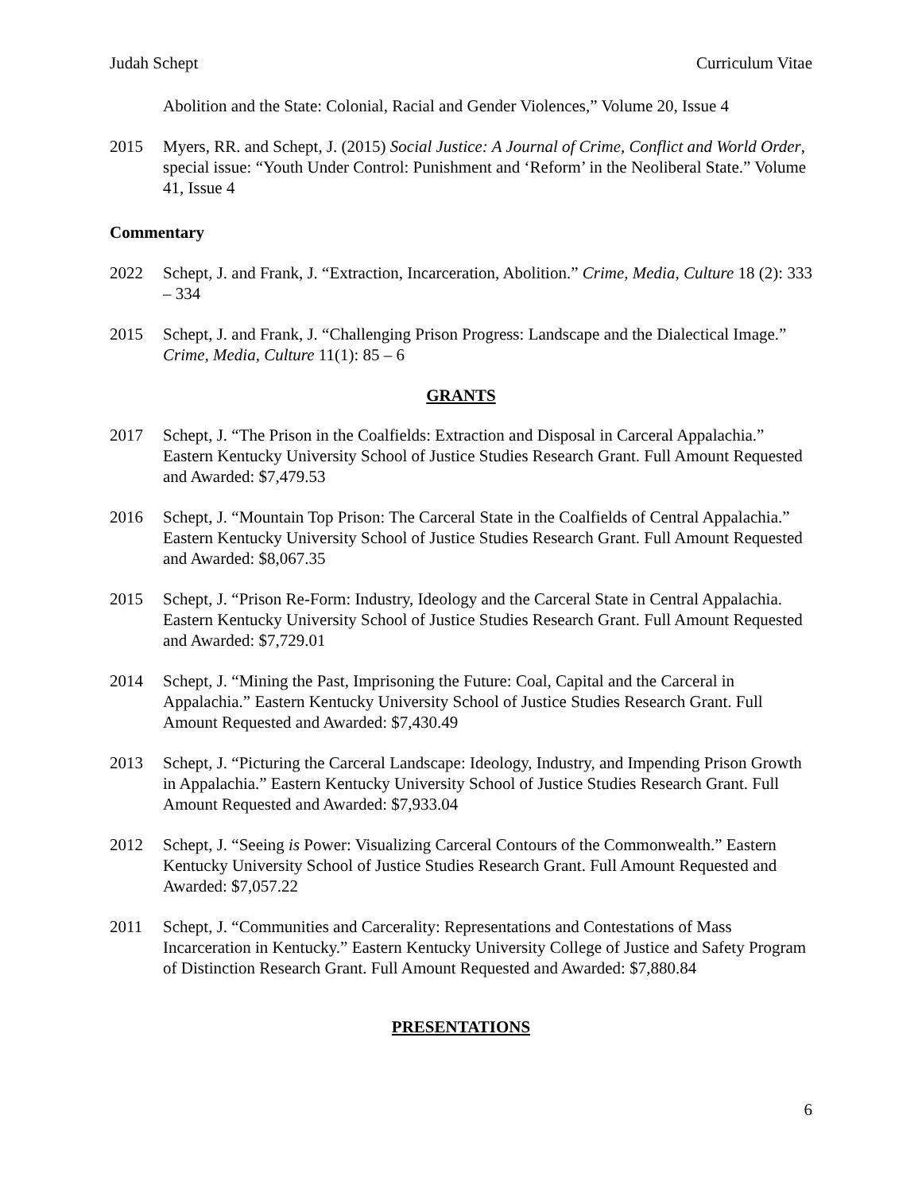Judah Schept Curriculum Vitae
Abolition and the State: Colonial, Racial and Gender Violences,” Volume 20, Issue 4
2015 Myers, RR. and Schept, J. (2015) Social Justice: A Journal of Crime, Conflict and World Order, special issue: “Youth Under Control: Punishment and ‘Reform’ in the Neoliberal State.” Volume 41, Issue 4
Commentary
2022 Schept, J. and Frank, J. “Extraction, Incarceration, Abolition.” Crime, Media, Culture 18 (2): 333 – 334
2015 Schept, J. and Frank, J. “Challenging Prison Progress: Landscape and the Dialectical Image.” Crime, Media, Culture 11(1): 85 – 6
GRANTS
2017 Schept, J. “The Prison in the Coalfields: Extraction and Disposal in Carceral Appalachia.” Eastern Kentucky University School of Justice Studies Research Grant. Full Amount Requested and Awarded: $7,479.53
2016 Schept, J. “Mountain Top Prison: The Carceral State in the Coalfields of Central Appalachia.” Eastern Kentucky University School of Justice Studies Research Grant. Full Amount Requested and Awarded: $8,067.35
2015 Schept, J. “Prison Re-Form: Industry, Ideology and the Carceral State in Central Appalachia. Eastern Kentucky University School of Justice Studies Research Grant. Full Amount Requested and Awarded: $7,729.01
2014 Schept, J. “Mining the Past, Imprisoning the Future: Coal, Capital and the Carceral in Appalachia.” Eastern Kentucky University School of Justice Studies Research Grant. Full Amount Requested and Awarded: $7,430.49
2013 Schept, J. “Picturing the Carceral Landscape: Ideology, Industry, and Impending Prison Growth in Appalachia.” Eastern Kentucky University School of Justice Studies Research Grant. Full Amount Requested and Awarded: $7,933.04
2012 Schept, J. “Seeing is Power: Visualizing Carceral Contours of the Commonwealth.” Eastern Kentucky University School of Justice Studies Research Grant. Full Amount Requested and Awarded: $7,057.22
2011 Schept, J. “Communities and Carcerality: Representations and Contestations of Mass Incarceration in Kentucky.” Eastern Kentucky University College of Justice and Safety Program of Distinction Research Grant. Full Amount Requested and Awarded: $7,880.84
PRESENTATIONS
6